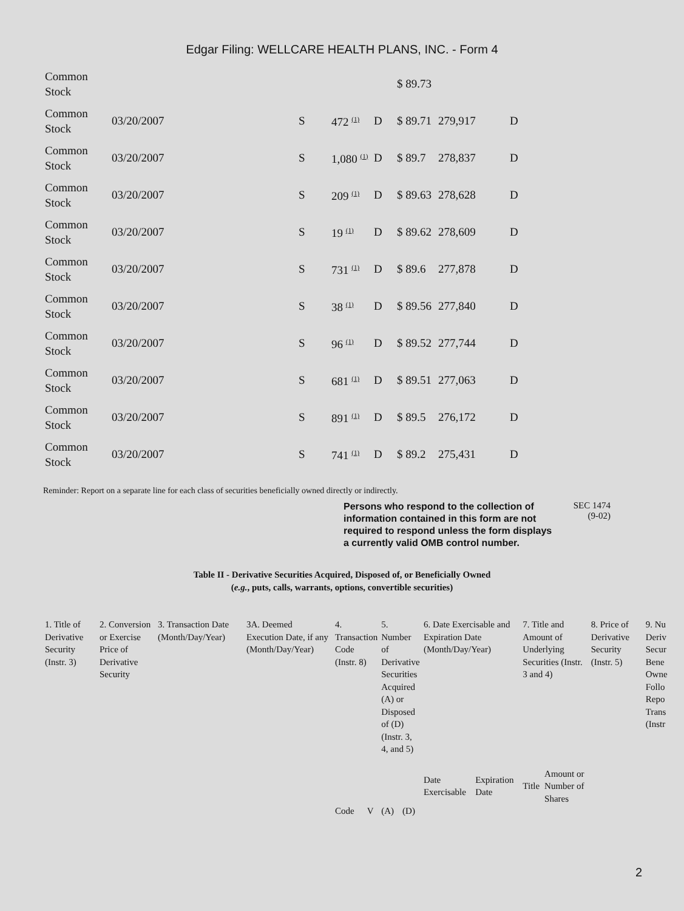Edgar Filing: WELLCARE HEALTH PLANS, INC. - Form 4
| Common Stock | | | | | $ 89.73 | | |
| Common Stock | 03/20/2007 | S | 472 <sup>(1)</sup> | D | $ 89.71 | 279,917 | D |
| Common Stock | 03/20/2007 | S | 1,080 <sup>(1)</sup> | D | $ 89.7 | 278,837 | D |
| Common Stock | 03/20/2007 | S | 209 <sup>(1)</sup> | D | $ 89.63 | 278,628 | D |
| Common Stock | 03/20/2007 | S | 19 <sup>(1)</sup> | D | $ 89.62 | 278,609 | D |
| Common Stock | 03/20/2007 | S | 731 <sup>(1)</sup> | D | $ 89.6 | 277,878 | D |
| Common Stock | 03/20/2007 | S | 38 <sup>(1)</sup> | D | $ 89.56 | 277,840 | D |
| Common Stock | 03/20/2007 | S | 96 <sup>(1)</sup> | D | $ 89.52 | 277,744 | D |
| Common Stock | 03/20/2007 | S | 681 <sup>(1)</sup> | D | $ 89.51 | 277,063 | D |
| Common Stock | 03/20/2007 | S | 891 <sup>(1)</sup> | D | $ 89.5 | 276,172 | D |
| Common Stock | 03/20/2007 | S | 741 <sup>(1)</sup> | D | $ 89.2 | 275,431 | D |
Reminder: Report on a separate line for each class of securities beneficially owned directly or indirectly.
Persons who respond to the collection of information contained in this form are not required to respond unless the form displays a currently valid OMB control number.
SEC 1474
(9-02)
Table II - Derivative Securities Acquired, Disposed of, or Beneficially Owned
(e.g., puts, calls, warrants, options, convertible securities)
| 1. Title of Derivative Security (Instr. 3) | 2. Conversion or Exercise Price of Derivative Security | 3. Transaction Date (Month/Day/Year) | 3A. Deemed Execution Date, if any (Month/Day/Year) | 4. Transaction Code (Instr. 8) | | 5. Number of Derivative Securities Acquired (A) or Disposed of (D) (Instr. 3, 4, and 5) | | 6. Date Exercisable and Expiration Date (Month/Day/Year) | | 7. Title and Amount of Underlying Securities (Instr. 3 and 4) | | 8. Price of Derivative Security (Instr. 5) | 9. Nu Deriv Secur Bene Owne Follo Repo Trans (Instr |
| | | | | | | | | Date Exercisable | Expiration Date | Title | Amount or Number of Shares | | |
| | | | | Code | V | (A) | (D) | | | | | | |
2